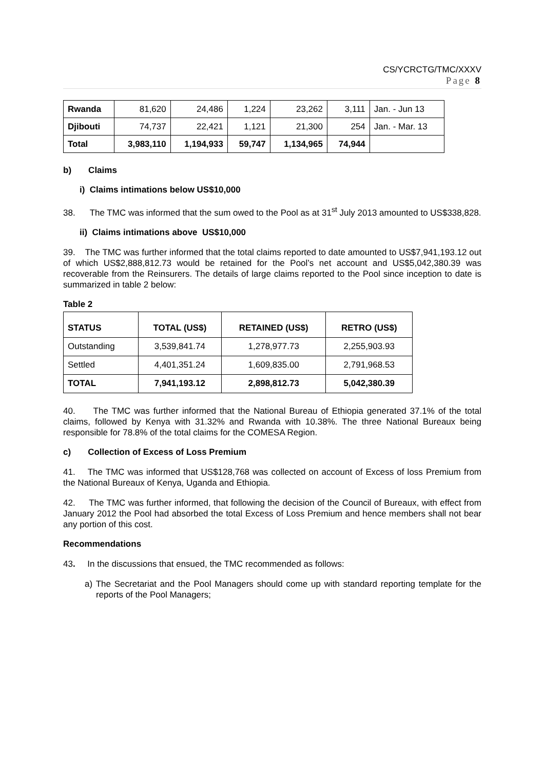CS/YCRCTG/TMC/XXXV
Page 8
| Rwanda | 81,620 | 24,486 | 1,224 | 23,262 | 3,111 | Jan. - Jun 13 |
| Djibouti | 74,737 | 22,421 | 1,121 | 21,300 | 254 | Jan. - Mar. 13 |
| Total | 3,983,110 | 1,194,933 | 59,747 | 1,134,965 | 74,944 | |
b) Claims
i) Claims intimations below US$10,000
38. The TMC was informed that the sum owed to the Pool as at 31<sup>st</sup> July 2013 amounted to US$338,828.
ii) Claims intimations above US$10,000
39. The TMC was further informed that the total claims reported to date amounted to US$7,941,193.12 out of which US$2,888,812.73 would be retained for the Pool’s net account and US$5,042,380.39 was recoverable from the Reinsurers. The details of large claims reported to the Pool since inception to date is summarized in table 2 below:
Table 2
| STATUS | TOTAL (US$) | RETAINED (US$) | RETRO (US$) |
| --- | --- | --- | --- |
| Outstanding | 3,539,841.74 | 1,278,977.73 | 2,255,903.93 |
| Settled | 4,401,351.24 | 1,609,835.00 | 2,791,968.53 |
| TOTAL | 7,941,193.12 | 2,898,812.73 | 5,042,380.39 |
40. The TMC was further informed that the National Bureau of Ethiopia generated 37.1% of the total claims, followed by Kenya with 31.32% and Rwanda with 10.38%. The three National Bureaux being responsible for 78.8% of the total claims for the COMESA Region.
c) Collection of Excess of Loss Premium
41. The TMC was informed that US$128,768 was collected on account of Excess of loss Premium from the National Bureaux of Kenya, Uganda and Ethiopia.
42. The TMC was further informed, that following the decision of the Council of Bureaux, with effect from January 2012 the Pool had absorbed the total Excess of Loss Premium and hence members shall not bear any portion of this cost.
Recommendations
43. In the discussions that ensued, the TMC recommended as follows:
a) The Secretariat and the Pool Managers should come up with standard reporting template for the reports of the Pool Managers;